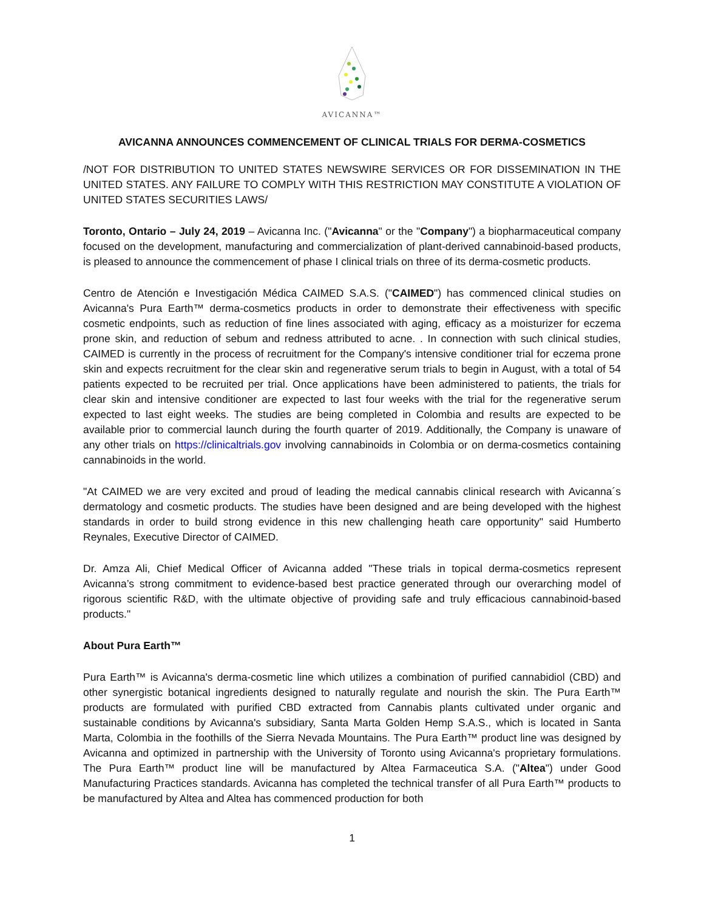AVICANNA™
AVICANNA ANNOUNCES COMMENCEMENT OF CLINICAL TRIALS FOR DERMA-COSMETICS
/NOT FOR DISTRIBUTION TO UNITED STATES NEWSWIRE SERVICES OR FOR DISSEMINATION IN THE UNITED STATES. ANY FAILURE TO COMPLY WITH THIS RESTRICTION MAY CONSTITUTE A VIOLATION OF UNITED STATES SECURITIES LAWS/
Toronto, Ontario – July 24, 2019 – Avicanna Inc. ("Avicanna" or the "Company") a biopharmaceutical company focused on the development, manufacturing and commercialization of plant-derived cannabinoid-based products, is pleased to announce the commencement of phase I clinical trials on three of its derma-cosmetic products.
Centro de Atención e Investigación Médica CAIMED S.A.S. ("CAIMED") has commenced clinical studies on Avicanna's Pura Earth™ derma-cosmetics products in order to demonstrate their effectiveness with specific cosmetic endpoints, such as reduction of fine lines associated with aging, efficacy as a moisturizer for eczema prone skin, and reduction of sebum and redness attributed to acne. . In connection with such clinical studies, CAIMED is currently in the process of recruitment for the Company's intensive conditioner trial for eczema prone skin and expects recruitment for the clear skin and regenerative serum trials to begin in August, with a total of 54 patients expected to be recruited per trial. Once applications have been administered to patients, the trials for clear skin and intensive conditioner are expected to last four weeks with the trial for the regenerative serum expected to last eight weeks. The studies are being completed in Colombia and results are expected to be available prior to commercial launch during the fourth quarter of 2019. Additionally, the Company is unaware of any other trials on https://clinicaltrials.gov involving cannabinoids in Colombia or on derma-cosmetics containing cannabinoids in the world.
"At CAIMED we are very excited and proud of leading the medical cannabis clinical research with Avicanna´s dermatology and cosmetic products. The studies have been designed and are being developed with the highest standards in order to build strong evidence in this new challenging heath care opportunity" said Humberto Reynales, Executive Director of CAIMED.
Dr. Amza Ali, Chief Medical Officer of Avicanna added "These trials in topical derma-cosmetics represent Avicanna’s strong commitment to evidence-based best practice generated through our overarching model of rigorous scientific R&D, with the ultimate objective of providing safe and truly efficacious cannabinoid-based products."
About Pura Earth™
Pura Earth™ is Avicanna's derma-cosmetic line which utilizes a combination of purified cannabidiol (CBD) and other synergistic botanical ingredients designed to naturally regulate and nourish the skin. The Pura Earth™ products are formulated with purified CBD extracted from Cannabis plants cultivated under organic and sustainable conditions by Avicanna's subsidiary, Santa Marta Golden Hemp S.A.S., which is located in Santa Marta, Colombia in the foothills of the Sierra Nevada Mountains. The Pura Earth™ product line was designed by Avicanna and optimized in partnership with the University of Toronto using Avicanna's proprietary formulations. The Pura Earth™ product line will be manufactured by Altea Farmaceutica S.A. ("Altea") under Good Manufacturing Practices standards. Avicanna has completed the technical transfer of all Pura Earth™ products to be manufactured by Altea and Altea has commenced production for both
1